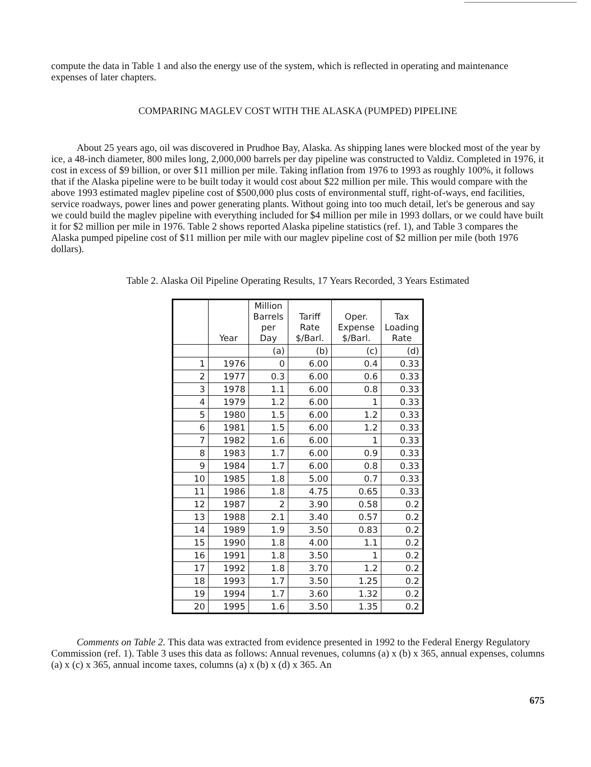compute the data in Table 1 and also the energy use of the system, which is reflected in operating and maintenance expenses of later chapters.
COMPARING MAGLEV COST WITH THE ALASKA (PUMPED) PIPELINE
About 25 years ago, oil was discovered in Prudhoe Bay, Alaska. As shipping lanes were blocked most of the year by ice, a 48-inch diameter, 800 miles long, 2,000,000 barrels per day pipeline was constructed to Valdiz. Completed in 1976, it cost in excess of $9 billion, or over $11 million per mile. Taking inflation from 1976 to 1993 as roughly 100%, it follows that if the Alaska pipeline were to be built today it would cost about $22 million per mile. This would compare with the above 1993 estimated maglev pipeline cost of $500,000 plus costs of environmental stuff, right-of-ways, end facilities, service roadways, power lines and power generating plants. Without going into too much detail, let's be generous and say we could build the maglev pipeline with everything included for $4 million per mile in 1993 dollars, or we could have built it for $2 million per mile in 1976. Table 2 shows reported Alaska pipeline statistics (ref. 1), and Table 3 compares the Alaska pumped pipeline cost of $11 million per mile with our maglev pipeline cost of $2 million per mile (both 1976 dollars).
Table 2. Alaska Oil Pipeline Operating Results, 17 Years Recorded, 3 Years Estimated
| | Year | Million Barrels per Day | Tariff Rate $/Barl. | Oper. Expense $/Barl. | Tax Loading Rate |
| --- | --- | --- | --- | --- | --- |
| | | (a) | (b) | (c) | (d) |
| 1 | 1976 | 0 | 6.00 | 0.4 | 0.33 |
| 2 | 1977 | 0.3 | 6.00 | 0.6 | 0.33 |
| 3 | 1978 | 1.1 | 6.00 | 0.8 | 0.33 |
| 4 | 1979 | 1.2 | 6.00 | 1 | 0.33 |
| 5 | 1980 | 1.5 | 6.00 | 1.2 | 0.33 |
| 6 | 1981 | 1.5 | 6.00 | 1.2 | 0.33 |
| 7 | 1982 | 1.6 | 6.00 | 1 | 0.33 |
| 8 | 1983 | 1.7 | 6.00 | 0.9 | 0.33 |
| 9 | 1984 | 1.7 | 6.00 | 0.8 | 0.33 |
| 10 | 1985 | 1.8 | 5.00 | 0.7 | 0.33 |
| 11 | 1986 | 1.8 | 4.75 | 0.65 | 0.33 |
| 12 | 1987 | 2 | 3.90 | 0.58 | 0.2 |
| 13 | 1988 | 2.1 | 3.40 | 0.57 | 0.2 |
| 14 | 1989 | 1.9 | 3.50 | 0.83 | 0.2 |
| 15 | 1990 | 1.8 | 4.00 | 1.1 | 0.2 |
| 16 | 1991 | 1.8 | 3.50 | 1 | 0.2 |
| 17 | 1992 | 1.8 | 3.70 | 1.2 | 0.2 |
| 18 | 1993 | 1.7 | 3.50 | 1.25 | 0.2 |
| 19 | 1994 | 1.7 | 3.60 | 1.32 | 0.2 |
| 20 | 1995 | 1.6 | 3.50 | 1.35 | 0.2 |
Comments on Table 2. This data was extracted from evidence presented in 1992 to the Federal Energy Regulatory Commission (ref. 1). Table 3 uses this data as follows: Annual revenues, columns (a) x (b) x 365, annual expenses, columns (a) x (c) x 365, annual income taxes, columns (a) x (b) x (d) x 365. An
675